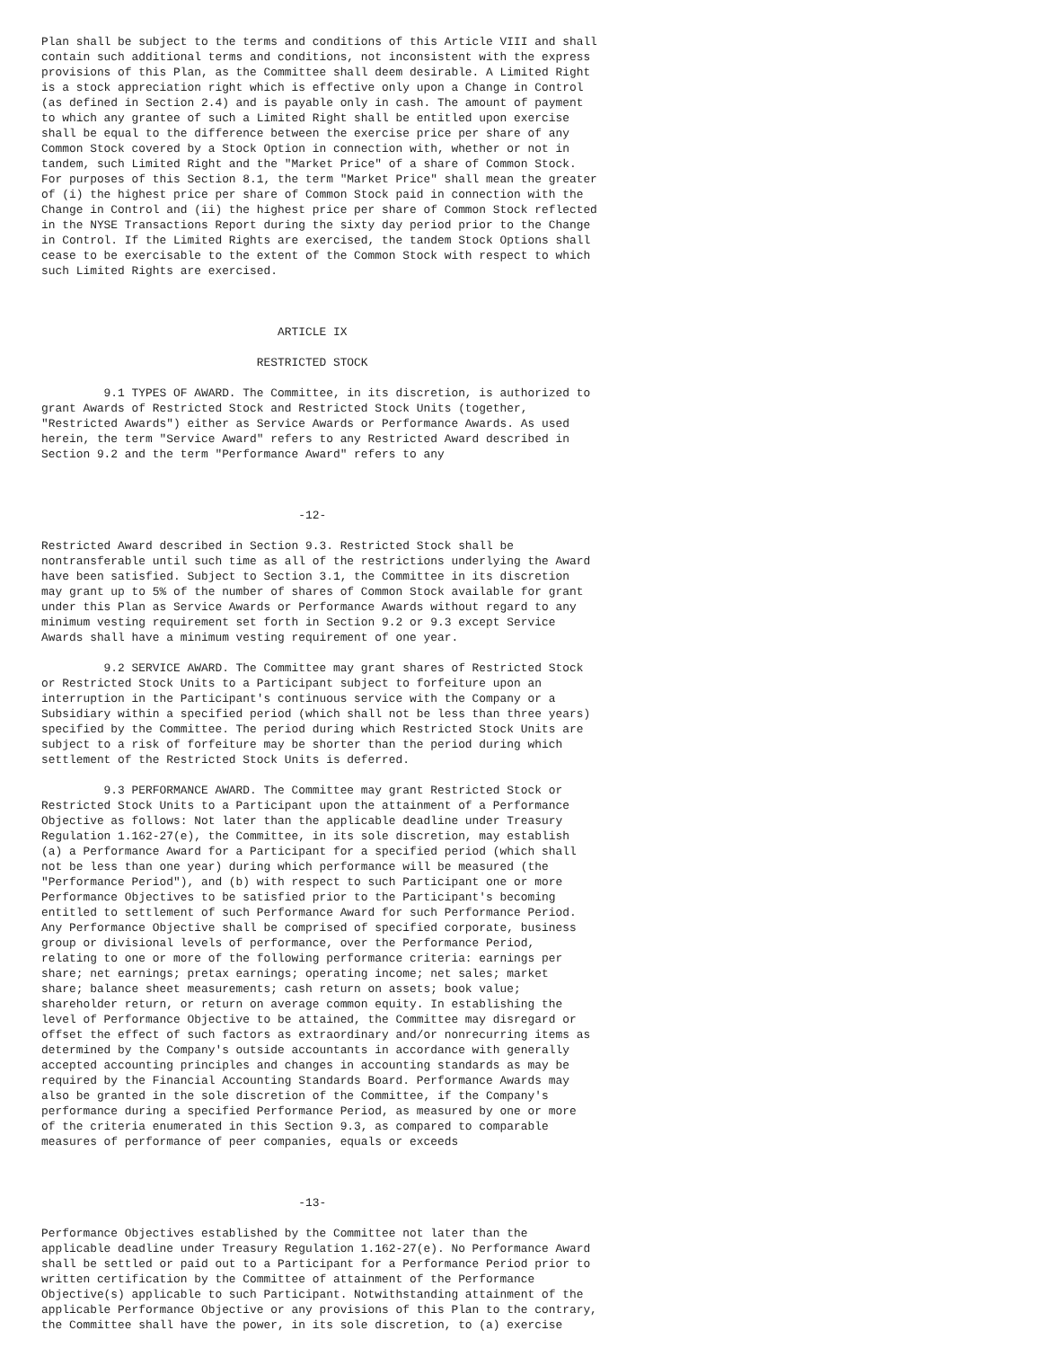Plan shall be subject to the terms and conditions of this Article VIII and shall
contain such additional terms and conditions, not inconsistent with the express
provisions of this Plan, as the Committee shall deem desirable. A Limited Right
is a stock appreciation right which is effective only upon a Change in Control
(as defined in Section 2.4) and is payable only in cash. The amount of payment
to which any grantee of such a Limited Right shall be entitled upon exercise
shall be equal to the difference between the exercise price per share of any
Common Stock covered by a Stock Option in connection with, whether or not in
tandem, such Limited Right and the "Market Price" of a share of Common Stock.
For purposes of this Section 8.1, the term "Market Price" shall mean the greater
of (i) the highest price per share of Common Stock paid in connection with the
Change in Control and (ii) the highest price per share of Common Stock reflected
in the NYSE Transactions Report during the sixty day period prior to the Change
in Control. If the Limited Rights are exercised, the tandem Stock Options shall
cease to be exercisable to the extent of the Common Stock with respect to which
such Limited Rights are exercised.



                                  ARTICLE IX

                               RESTRICTED STOCK

         9.1 TYPES OF AWARD. The Committee, in its discretion, is authorized to
grant Awards of Restricted Stock and Restricted Stock Units (together,
"Restricted Awards") either as Service Awards or Performance Awards. As used
herein, the term "Service Award" refers to any Restricted Award described in
Section 9.2 and the term "Performance Award" refers to any



                                     -12-

Restricted Award described in Section 9.3. Restricted Stock shall be
nontransferable until such time as all of the restrictions underlying the Award
have been satisfied. Subject to Section 3.1, the Committee in its discretion
may grant up to 5% of the number of shares of Common Stock available for grant
under this Plan as Service Awards or Performance Awards without regard to any
minimum vesting requirement set forth in Section 9.2 or 9.3 except Service
Awards shall have a minimum vesting requirement of one year.

         9.2 SERVICE AWARD. The Committee may grant shares of Restricted Stock
or Restricted Stock Units to a Participant subject to forfeiture upon an
interruption in the Participant's continuous service with the Company or a
Subsidiary within a specified period (which shall not be less than three years)
specified by the Committee. The period during which Restricted Stock Units are
subject to a risk of forfeiture may be shorter than the period during which
settlement of the Restricted Stock Units is deferred.

         9.3 PERFORMANCE AWARD. The Committee may grant Restricted Stock or
Restricted Stock Units to a Participant upon the attainment of a Performance
Objective as follows: Not later than the applicable deadline under Treasury
Regulation 1.162-27(e), the Committee, in its sole discretion, may establish
(a) a Performance Award for a Participant for a specified period (which shall
not be less than one year) during which performance will be measured (the
"Performance Period"), and (b) with respect to such Participant one or more
Performance Objectives to be satisfied prior to the Participant's becoming
entitled to settlement of such Performance Award for such Performance Period.
Any Performance Objective shall be comprised of specified corporate, business
group or divisional levels of performance, over the Performance Period,
relating to one or more of the following performance criteria: earnings per
share; net earnings; pretax earnings; operating income; net sales; market
share; balance sheet measurements; cash return on assets; book value;
shareholder return, or return on average common equity. In establishing the
level of Performance Objective to be attained, the Committee may disregard or
offset the effect of such factors as extraordinary and/or nonrecurring items as
determined by the Company's outside accountants in accordance with generally
accepted accounting principles and changes in accounting standards as may be
required by the Financial Accounting Standards Board. Performance Awards may
also be granted in the sole discretion of the Committee, if the Company's
performance during a specified Performance Period, as measured by one or more
of the criteria enumerated in this Section 9.3, as compared to comparable
measures of performance of peer companies, equals or exceeds



                                     -13-

Performance Objectives established by the Committee not later than the
applicable deadline under Treasury Regulation 1.162-27(e). No Performance Award
shall be settled or paid out to a Participant for a Performance Period prior to
written certification by the Committee of attainment of the Performance
Objective(s) applicable to such Participant. Notwithstanding attainment of the
applicable Performance Objective or any provisions of this Plan to the contrary,
the Committee shall have the power, in its sole discretion, to (a) exercise